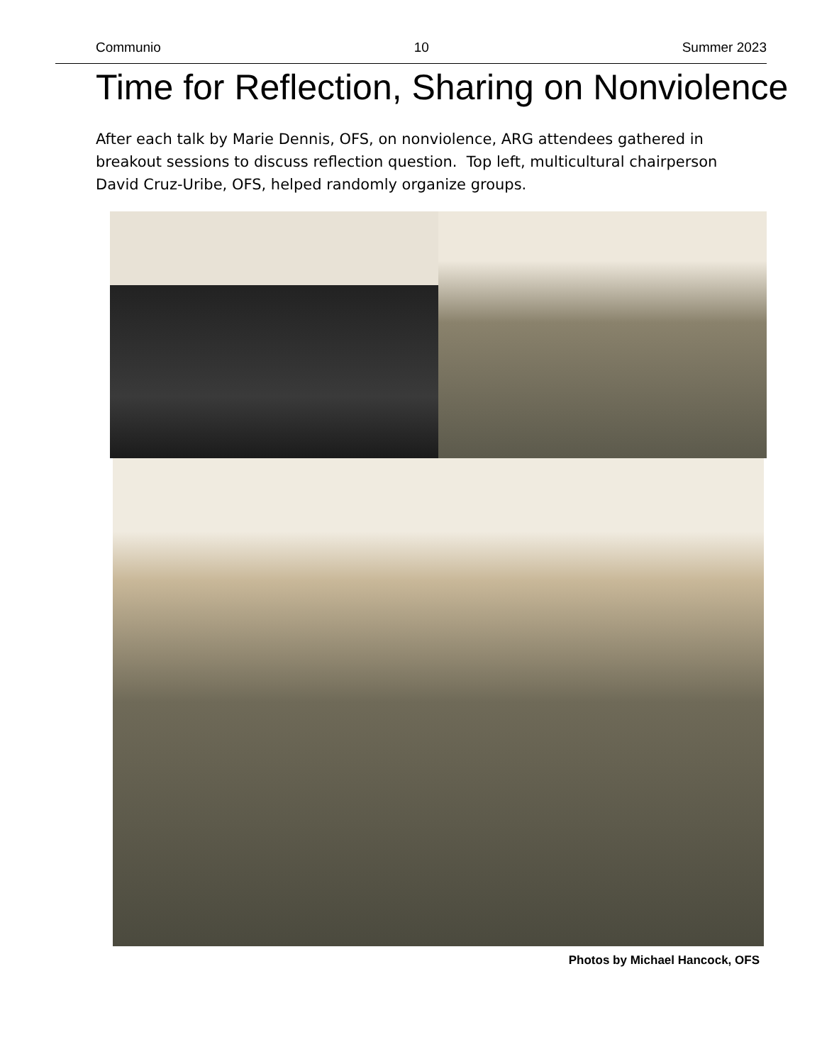Communio 10 Summer 2023
Time for Reflection, Sharing on Nonviolence
After each talk by Marie Dennis, OFS, on nonviolence, ARG attendees gathered in breakout sessions to discuss reflection question. Top left, multicultural chairperson David Cruz-Uribe, OFS, helped randomly organize groups.
Photos by Michael Hancock, OFS